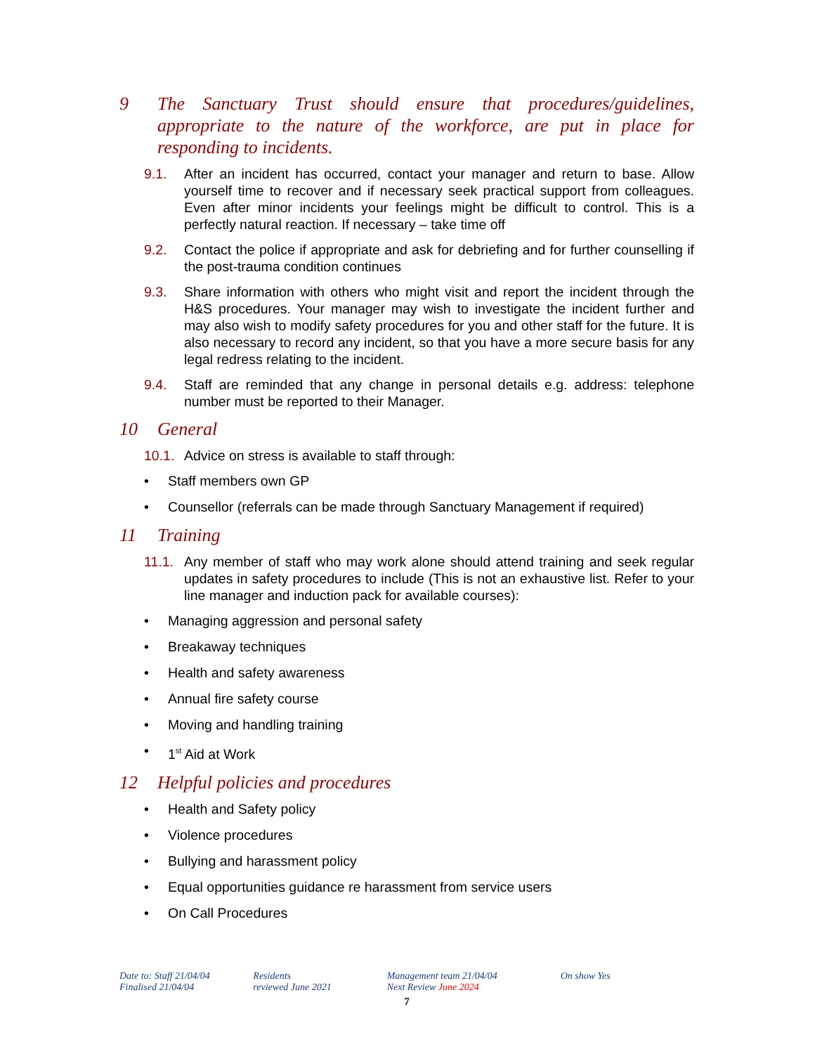9 The Sanctuary Trust should ensure that procedures/guidelines, appropriate to the nature of the workforce, are put in place for responding to incidents.
9.1. After an incident has occurred, contact your manager and return to base. Allow yourself time to recover and if necessary seek practical support from colleagues. Even after minor incidents your feelings might be difficult to control. This is a perfectly natural reaction. If necessary – take time off
9.2. Contact the police if appropriate and ask for debriefing and for further counselling if the post-trauma condition continues
9.3. Share information with others who might visit and report the incident through the H&S procedures. Your manager may wish to investigate the incident further and may also wish to modify safety procedures for you and other staff for the future. It is also necessary to record any incident, so that you have a more secure basis for any legal redress relating to the incident.
9.4. Staff are reminded that any change in personal details e.g. address: telephone number must be reported to their Manager.
10 General
10.1. Advice on stress is available to staff through:
• Staff members own GP
• Counsellor (referrals can be made through Sanctuary Management if required)
11 Training
11.1. Any member of staff who may work alone should attend training and seek regular updates in safety procedures to include (This is not an exhaustive list. Refer to your line manager and induction pack for available courses):
• Managing aggression and personal safety
• Breakaway techniques
• Health and safety awareness
• Annual fire safety course
• Moving and handling training
• 1<sup>st</sup> Aid at Work
12 Helpful policies and procedures
• Health and Safety policy
• Violence procedures
• Bullying and harassment policy
• Equal opportunities guidance re harassment from service users
• On Call Procedures
Date to: Staff 21/04/04
Finalised 21/04/04
Residents
reviewed June 2021
Management team 21/04/04
Next Review June 2024
On show Yes
7